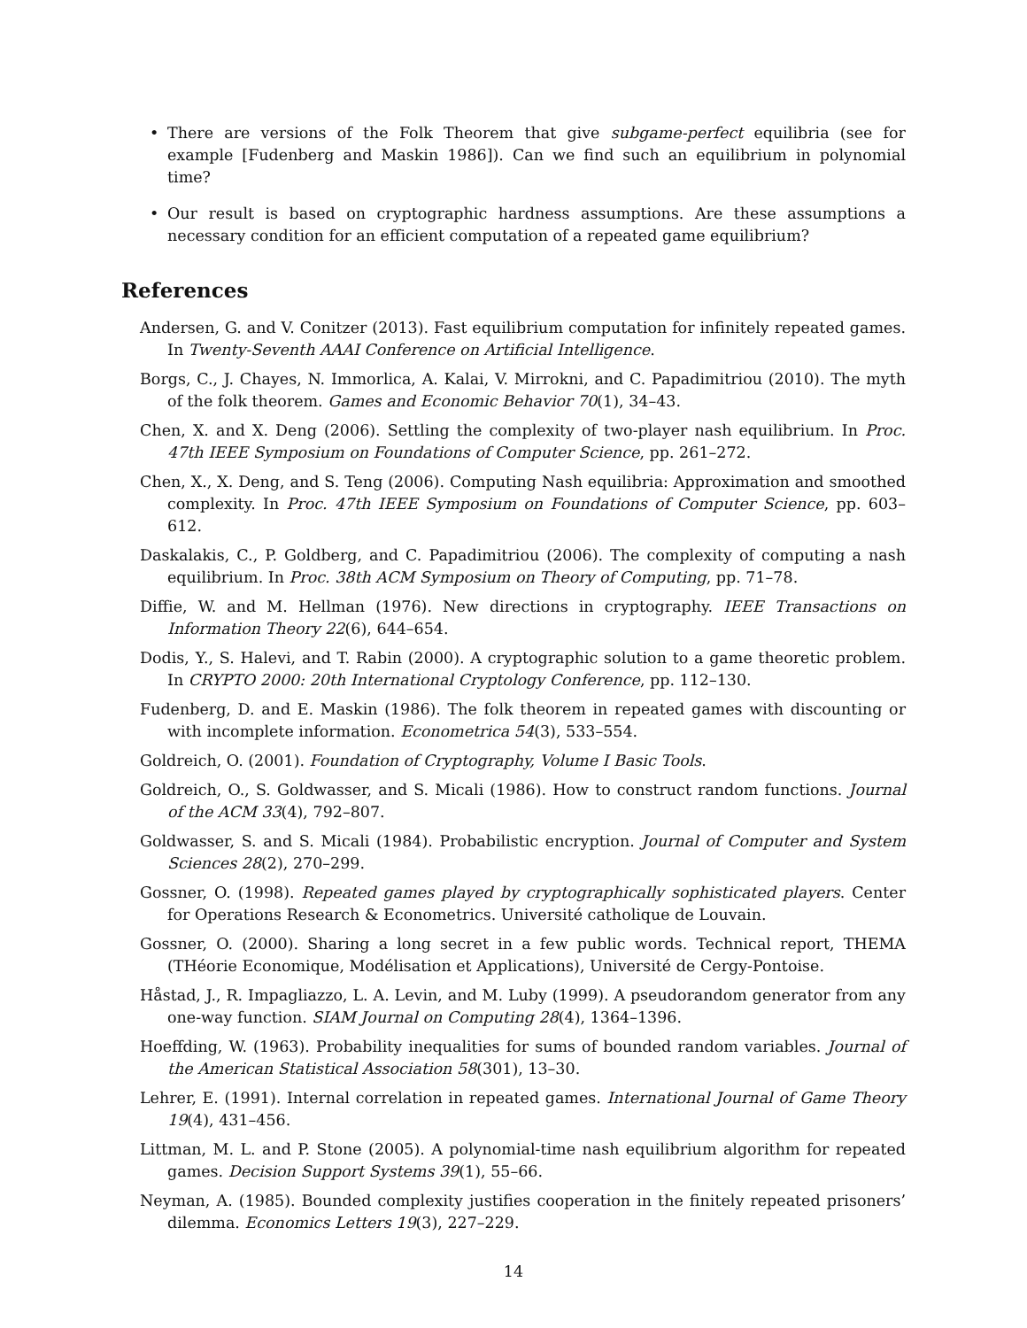• There are versions of the Folk Theorem that give subgame-perfect equilibria (see for example [Fudenberg and Maskin 1986]). Can we find such an equilibrium in polynomial time?
• Our result is based on cryptographic hardness assumptions. Are these assumptions a necessary condition for an efficient computation of a repeated game equilibrium?
References
Andersen, G. and V. Conitzer (2013). Fast equilibrium computation for infinitely repeated games. In Twenty-Seventh AAAI Conference on Artificial Intelligence.
Borgs, C., J. Chayes, N. Immorlica, A. Kalai, V. Mirrokni, and C. Papadimitriou (2010). The myth of the folk theorem. Games and Economic Behavior 70(1), 34–43.
Chen, X. and X. Deng (2006). Settling the complexity of two-player nash equilibrium. In Proc. 47th IEEE Symposium on Foundations of Computer Science, pp. 261–272.
Chen, X., X. Deng, and S. Teng (2006). Computing Nash equilibria: Approximation and smoothed complexity. In Proc. 47th IEEE Symposium on Foundations of Computer Science, pp. 603–612.
Daskalakis, C., P. Goldberg, and C. Papadimitriou (2006). The complexity of computing a nash equilibrium. In Proc. 38th ACM Symposium on Theory of Computing, pp. 71–78.
Diffie, W. and M. Hellman (1976). New directions in cryptography. IEEE Transactions on Information Theory 22(6), 644–654.
Dodis, Y., S. Halevi, and T. Rabin (2000). A cryptographic solution to a game theoretic problem. In CRYPTO 2000: 20th International Cryptology Conference, pp. 112–130.
Fudenberg, D. and E. Maskin (1986). The folk theorem in repeated games with discounting or with incomplete information. Econometrica 54(3), 533–554.
Goldreich, O. (2001). Foundation of Cryptography, Volume I Basic Tools.
Goldreich, O., S. Goldwasser, and S. Micali (1986). How to construct random functions. Journal of the ACM 33(4), 792–807.
Goldwasser, S. and S. Micali (1984). Probabilistic encryption. Journal of Computer and System Sciences 28(2), 270–299.
Gossner, O. (1998). Repeated games played by cryptographically sophisticated players. Center for Operations Research & Econometrics. Université catholique de Louvain.
Gossner, O. (2000). Sharing a long secret in a few public words. Technical report, THEMA (THéorie Economique, Modélisation et Applications), Université de Cergy-Pontoise.
Håstad, J., R. Impagliazzo, L. A. Levin, and M. Luby (1999). A pseudorandom generator from any one-way function. SIAM Journal on Computing 28(4), 1364–1396.
Hoeffding, W. (1963). Probability inequalities for sums of bounded random variables. Journal of the American Statistical Association 58(301), 13–30.
Lehrer, E. (1991). Internal correlation in repeated games. International Journal of Game Theory 19(4), 431–456.
Littman, M. L. and P. Stone (2005). A polynomial-time nash equilibrium algorithm for repeated games. Decision Support Systems 39(1), 55–66.
Neyman, A. (1985). Bounded complexity justifies cooperation in the finitely repeated prisoners’ dilemma. Economics Letters 19(3), 227–229.
14